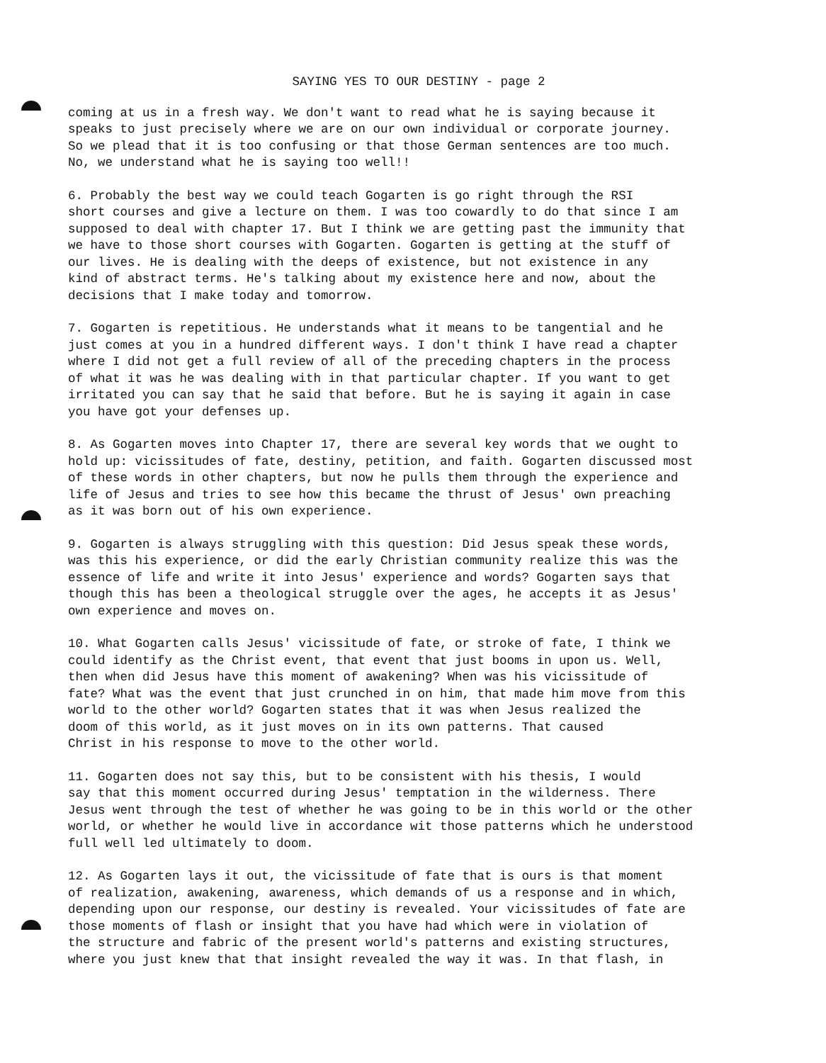SAYING YES TO OUR DESTINY - page 2
coming at us in a fresh way. We don't want to read what he is saying because it speaks to just precisely where we are on our own individual or corporate journey. So we plead that it is too confusing or that those German sentences are too much. No, we understand what he is saying too well!!
6. Probably the best way we could teach Gogarten is go right through the RSI short courses and give a lecture on them. I was too cowardly to do that since I am supposed to deal with chapter 17. But I think we are getting past the immunity that we have to those short courses with Gogarten. Gogarten is getting at the stuff of our lives. He is dealing with the deeps of existence, but not existence in any kind of abstract terms. He's talking about my existence here and now, about the decisions that I make today and tomorrow.
7. Gogarten is repetitious. He understands what it means to be tangential and he just comes at you in a hundred different ways. I don't think I have read a chapter where I did not get a full review of all of the preceding chapters in the process of what it was he was dealing with in that particular chapter. If you want to get irritated you can say that he said that before. But he is saying it again in case you have got your defenses up.
8. As Gogarten moves into Chapter 17, there are several key words that we ought to hold up: vicissitudes of fate, destiny, petition, and faith. Gogarten discussed most of these words in other chapters, but now he pulls them through the experience and life of Jesus and tries to see how this became the thrust of Jesus' own preaching as it was born out of his own experience.
9. Gogarten is always struggling with this question: Did Jesus speak these words, was this his experience, or did the early Christian community realize this was the essence of life and write it into Jesus' experience and words? Gogarten says that though this has been a theological struggle over the ages, he accepts it as Jesus' own experience and moves on.
10. What Gogarten calls Jesus' vicissitude of fate, or stroke of fate, I think we could identify as the Christ event, that event that just booms in upon us. Well, then when did Jesus have this moment of awakening? When was his vicissitude of fate? What was the event that just crunched in on him, that made him move from this world to the other world? Gogarten states that it was when Jesus realized the doom of this world, as it just moves on in its own patterns. That caused Christ in his response to move to the other world.
11. Gogarten does not say this, but to be consistent with his thesis, I would say that this moment occurred during Jesus' temptation in the wilderness. There Jesus went through the test of whether he was going to be in this world or the other world, or whether he would live in accordance wit those patterns which he understood full well led ultimately to doom.
12. As Gogarten lays it out, the vicissitude of fate that is ours is that moment of realization, awakening, awareness, which demands of us a response and in which, depending upon our response, our destiny is revealed. Your vicissitudes of fate are those moments of flash or insight that you have had which were in violation of the structure and fabric of the present world's patterns and existing structures, where you just knew that that insight revealed the way it was. In that flash, in